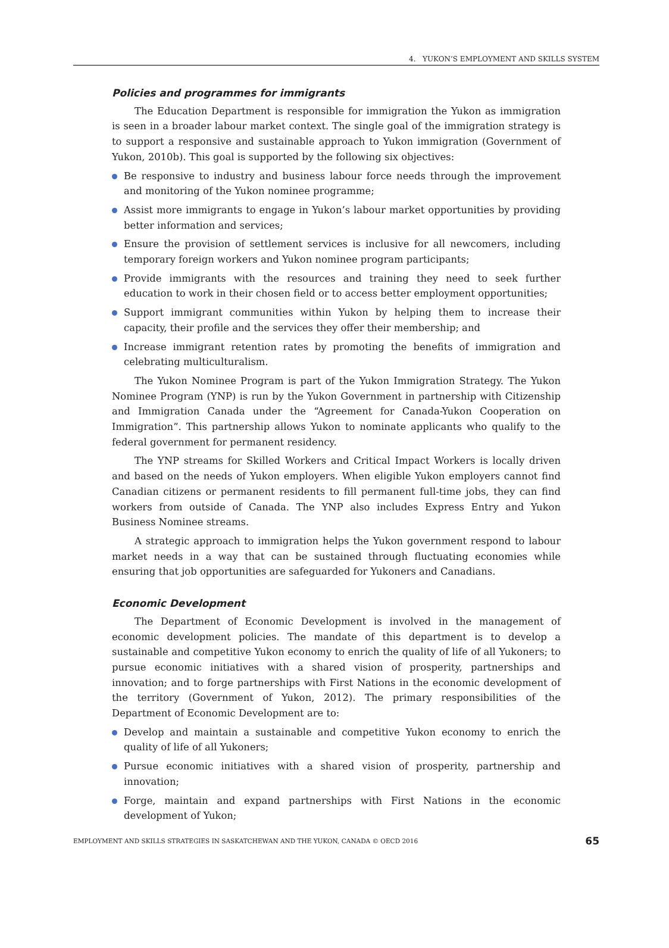4. YUKON’S EMPLOYMENT AND SKILLS SYSTEM
Policies and programmes for immigrants
The Education Department is responsible for immigration the Yukon as immigration is seen in a broader labour market context. The single goal of the immigration strategy is to support a responsive and sustainable approach to Yukon immigration (Government of Yukon, 2010b). This goal is supported by the following six objectives:
Be responsive to industry and business labour force needs through the improvement and monitoring of the Yukon nominee programme;
Assist more immigrants to engage in Yukon’s labour market opportunities by providing better information and services;
Ensure the provision of settlement services is inclusive for all newcomers, including temporary foreign workers and Yukon nominee program participants;
Provide immigrants with the resources and training they need to seek further education to work in their chosen field or to access better employment opportunities;
Support immigrant communities within Yukon by helping them to increase their capacity, their profile and the services they offer their membership; and
Increase immigrant retention rates by promoting the benefits of immigration and celebrating multiculturalism.
The Yukon Nominee Program is part of the Yukon Immigration Strategy. The Yukon Nominee Program (YNP) is run by the Yukon Government in partnership with Citizenship and Immigration Canada under the “Agreement for Canada-Yukon Cooperation on Immigration”. This partnership allows Yukon to nominate applicants who qualify to the federal government for permanent residency.
The YNP streams for Skilled Workers and Critical Impact Workers is locally driven and based on the needs of Yukon employers. When eligible Yukon employers cannot find Canadian citizens or permanent residents to fill permanent full-time jobs, they can find workers from outside of Canada. The YNP also includes Express Entry and Yukon Business Nominee streams.
A strategic approach to immigration helps the Yukon government respond to labour market needs in a way that can be sustained through fluctuating economies while ensuring that job opportunities are safeguarded for Yukoners and Canadians.
Economic Development
The Department of Economic Development is involved in the management of economic development policies. The mandate of this department is to develop a sustainable and competitive Yukon economy to enrich the quality of life of all Yukoners; to pursue economic initiatives with a shared vision of prosperity, partnerships and innovation; and to forge partnerships with First Nations in the economic development of the territory (Government of Yukon, 2012). The primary responsibilities of the Department of Economic Development are to:
Develop and maintain a sustainable and competitive Yukon economy to enrich the quality of life of all Yukoners;
Pursue economic initiatives with a shared vision of prosperity, partnership and innovation;
Forge, maintain and expand partnerships with First Nations in the economic development of Yukon;
EMPLOYMENT AND SKILLS STRATEGIES IN SASKATCHEWAN AND THE YUKON, CANADA © OECD 2016 65